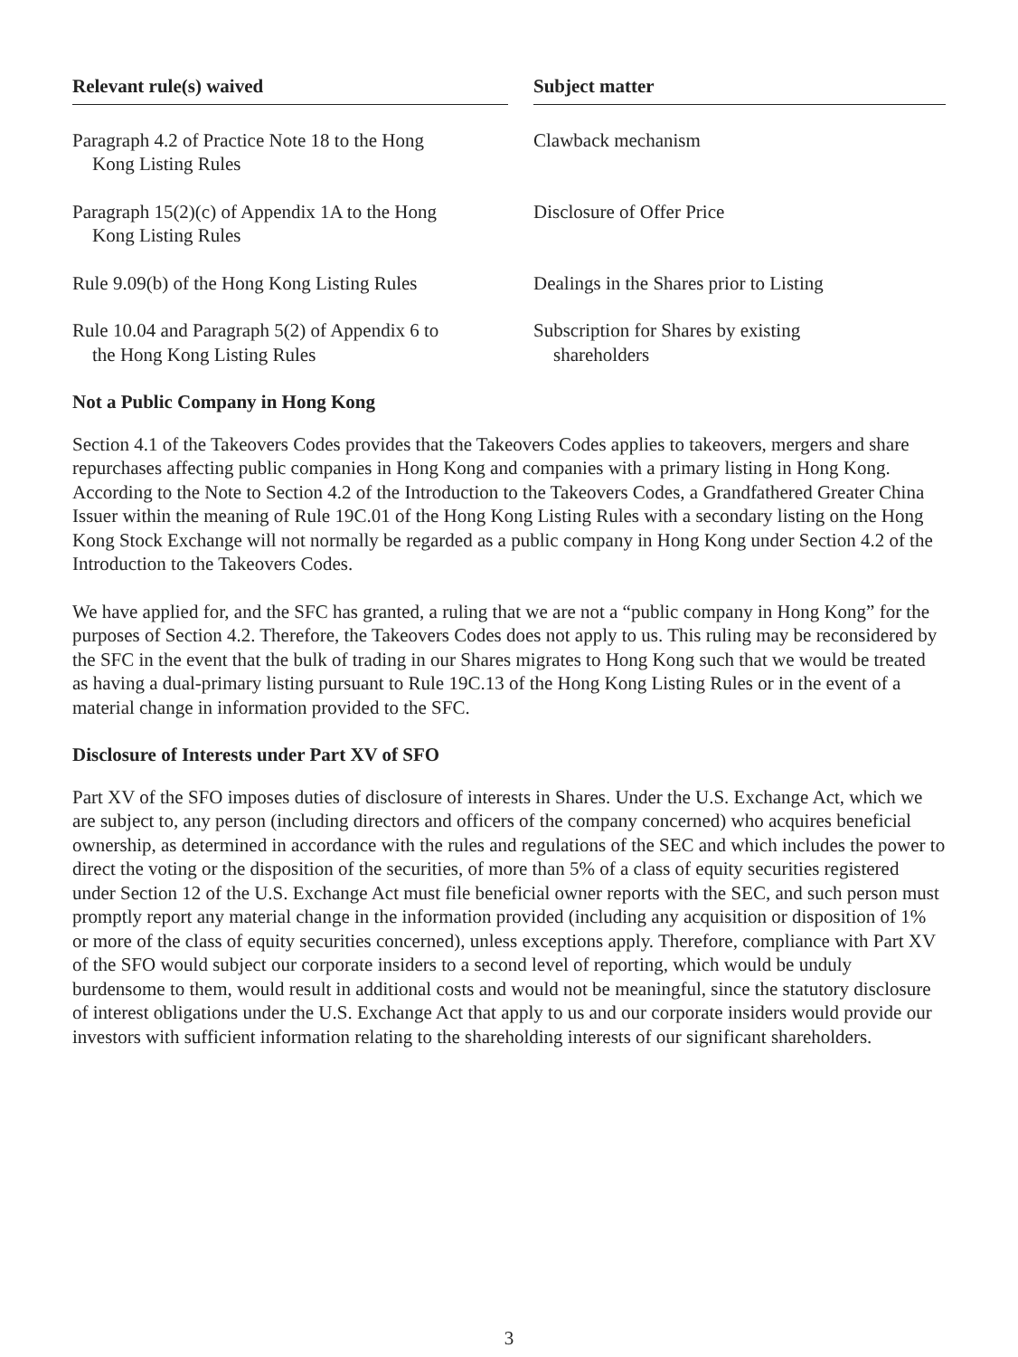| Relevant rule(s) waived | | Subject matter |
| --- | --- | --- |
| Paragraph 4.2 of Practice Note 18 to the Hong Kong Listing Rules | | Clawback mechanism |
| Paragraph 15(2)(c) of Appendix 1A to the Hong Kong Listing Rules | | Disclosure of Offer Price |
| Rule 9.09(b) of the Hong Kong Listing Rules | | Dealings in the Shares prior to Listing |
| Rule 10.04 and Paragraph 5(2) of Appendix 6 to the Hong Kong Listing Rules | | Subscription for Shares by existing shareholders |
Not a Public Company in Hong Kong
Section 4.1 of the Takeovers Codes provides that the Takeovers Codes applies to takeovers, mergers and share repurchases affecting public companies in Hong Kong and companies with a primary listing in Hong Kong. According to the Note to Section 4.2 of the Introduction to the Takeovers Codes, a Grandfathered Greater China Issuer within the meaning of Rule 19C.01 of the Hong Kong Listing Rules with a secondary listing on the Hong Kong Stock Exchange will not normally be regarded as a public company in Hong Kong under Section 4.2 of the Introduction to the Takeovers Codes.
We have applied for, and the SFC has granted, a ruling that we are not a “public company in Hong Kong” for the purposes of Section 4.2. Therefore, the Takeovers Codes does not apply to us. This ruling may be reconsidered by the SFC in the event that the bulk of trading in our Shares migrates to Hong Kong such that we would be treated as having a dual-primary listing pursuant to Rule 19C.13 of the Hong Kong Listing Rules or in the event of a material change in information provided to the SFC.
Disclosure of Interests under Part XV of SFO
Part XV of the SFO imposes duties of disclosure of interests in Shares. Under the U.S. Exchange Act, which we are subject to, any person (including directors and officers of the company concerned) who acquires beneficial ownership, as determined in accordance with the rules and regulations of the SEC and which includes the power to direct the voting or the disposition of the securities, of more than 5% of a class of equity securities registered under Section 12 of the U.S. Exchange Act must file beneficial owner reports with the SEC, and such person must promptly report any material change in the information provided (including any acquisition or disposition of 1% or more of the class of equity securities concerned), unless exceptions apply. Therefore, compliance with Part XV of the SFO would subject our corporate insiders to a second level of reporting, which would be unduly burdensome to them, would result in additional costs and would not be meaningful, since the statutory disclosure of interest obligations under the U.S. Exchange Act that apply to us and our corporate insiders would provide our investors with sufficient information relating to the shareholding interests of our significant shareholders.
3